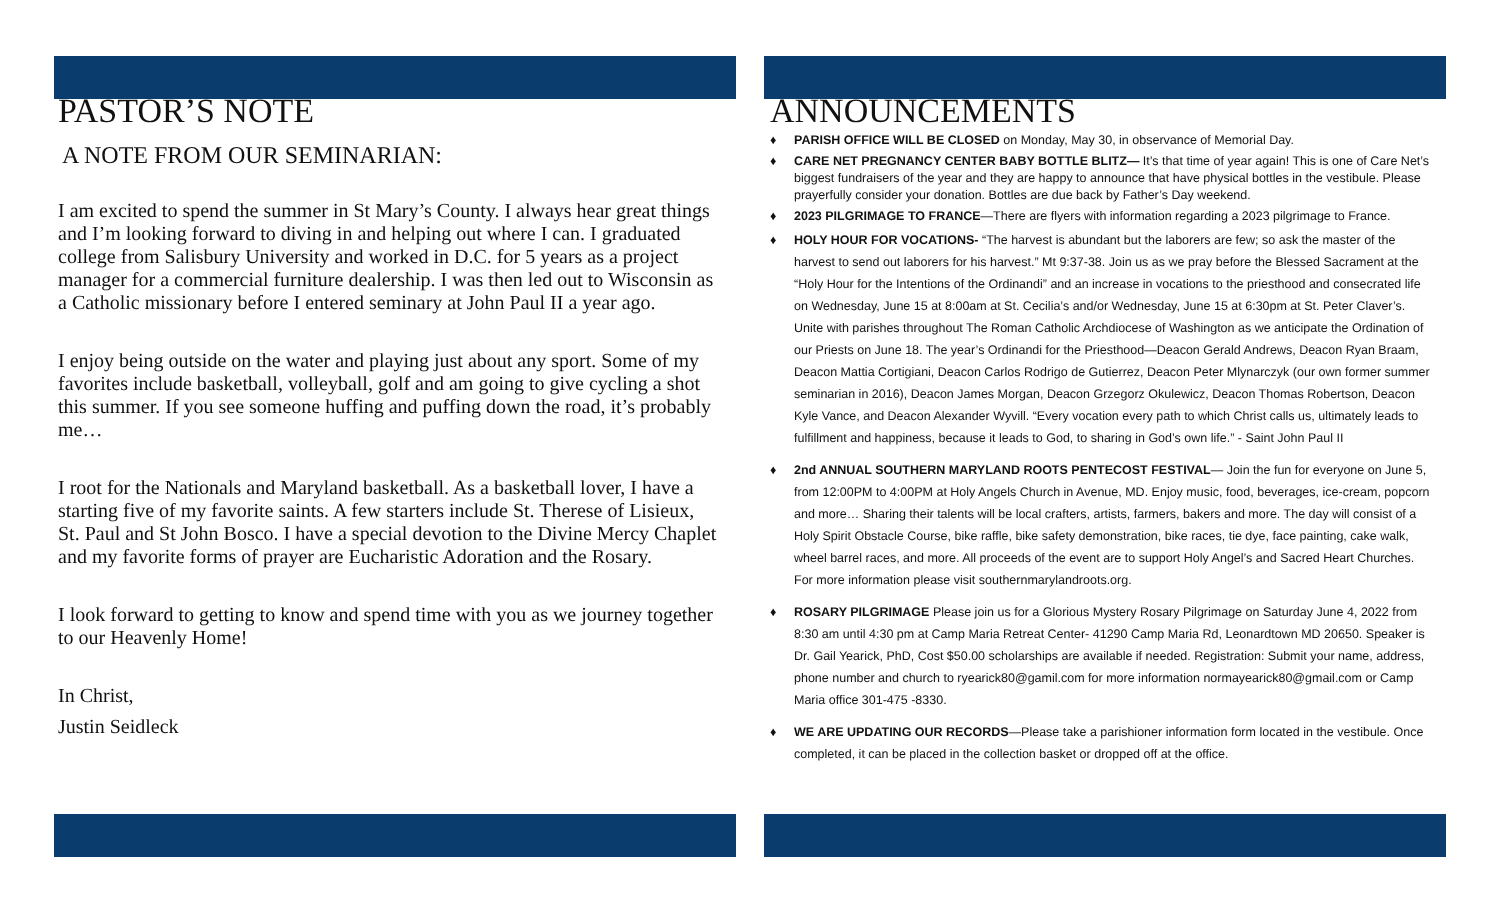PASTOR’S NOTE
A NOTE FROM OUR SEMINARIAN:
I am excited to spend the summer in St Mary’s County. I always hear great things and I’m looking forward to diving in and helping out where I can. I graduated college from Salisbury University and worked in D.C. for 5 years as a project manager for a commercial furniture dealership. I was then led out to Wisconsin as a Catholic missionary before I entered seminary at John Paul II a year ago.
I enjoy being outside on the water and playing just about any sport. Some of my favorites include basketball, volleyball, golf and am going to give cycling a shot this summer. If you see someone huffing and puffing down the road, it’s probably me…
I root for the Nationals and Maryland basketball. As a basketball lover, I have a starting five of my favorite saints. A few starters include St. Therese of Lisieux, St. Paul and St John Bosco. I have a special devotion to the Divine Mercy Chaplet and my favorite forms of prayer are Eucharistic Adoration and the Rosary.
I look forward to getting to know and spend time with you as we journey together to our Heavenly Home!
In Christ,
Justin Seidleck
ANNOUNCEMENTS
♦ PARISH OFFICE WILL BE CLOSED on Monday, May 30, in observance of Memorial Day.
♦ CARE NET PREGNANCY CENTER BABY BOTTLE BLITZ— It’s that time of year again! This is one of Care Net’s biggest fundraisers of the year and they are happy to announce that have physical bottles in the vestibule. Please prayerfully consider your donation. Bottles are due back by Father’s Day weekend.
♦ 2023 PILGRIMAGE TO FRANCE—There are flyers with information regarding a 2023 pilgrimage to France.
♦ HOLY HOUR FOR VOCATIONS- “The harvest is abundant but the laborers are few; so ask the master of the harvest to send out laborers for his harvest.” Mt 9:37-38. Join us as we pray before the Blessed Sacrament at the “Holy Hour for the Intentions of the Ordinandi” and an increase in vocations to the priesthood and consecrated life on Wednesday, June 15 at 8:00am at St. Cecilia’s and/or Wednesday, June 15 at 6:30pm at St. Peter Claver’s. Unite with parishes throughout The Roman Catholic Archdiocese of Washington as we anticipate the Ordination of our Priests on June 18. The year’s Ordinandi for the Priesthood—Deacon Gerald Andrews, Deacon Ryan Braam, Deacon Mattia Cortigiani, Deacon Carlos Rodrigo de Gutierrez, Deacon Peter Mlynarczyk (our own former summer seminarian in 2016), Deacon James Morgan, Deacon Grzegorz Okulewicz, Deacon Thomas Robertson, Deacon Kyle Vance, and Deacon Alexander Wyvill. “Every vocation every path to which Christ calls us, ultimately leads to fulfillment and happiness, because it leads to God, to sharing in God’s own life.” - Saint John Paul II
♦ 2nd ANNUAL SOUTHERN MARYLAND ROOTS PENTECOST FESTIVAL— Join the fun for everyone on June 5, from 12:00PM to 4:00PM at Holy Angels Church in Avenue, MD. Enjoy music, food, beverages, ice-cream, popcorn and more… Sharing their talents will be local crafters, artists, farmers, bakers and more. The day will consist of a Holy Spirit Obstacle Course, bike raffle, bike safety demonstration, bike races, tie dye, face painting, cake walk, wheel barrel races, and more. All proceeds of the event are to support Holy Angel’s and Sacred Heart Churches. For more information please visit southernmarylandroots.org.
♦ ROSARY PILGRIMAGE Please join us for a Glorious Mystery Rosary Pilgrimage on Saturday June 4, 2022 from 8:30 am until 4:30 pm at Camp Maria Retreat Center- 41290 Camp Maria Rd, Leonardtown MD 20650. Speaker is Dr. Gail Yearick, PhD, Cost $50.00 scholarships are available if needed. Registration: Submit your name, address, phone number and church to ryearick80@gamil.com for more information normayearick80@gmail.com or Camp Maria office 301-475 -8330.
♦ WE ARE UPDATING OUR RECORDS—Please take a parishioner information form located in the vestibule. Once completed, it can be placed in the collection basket or dropped off at the office.